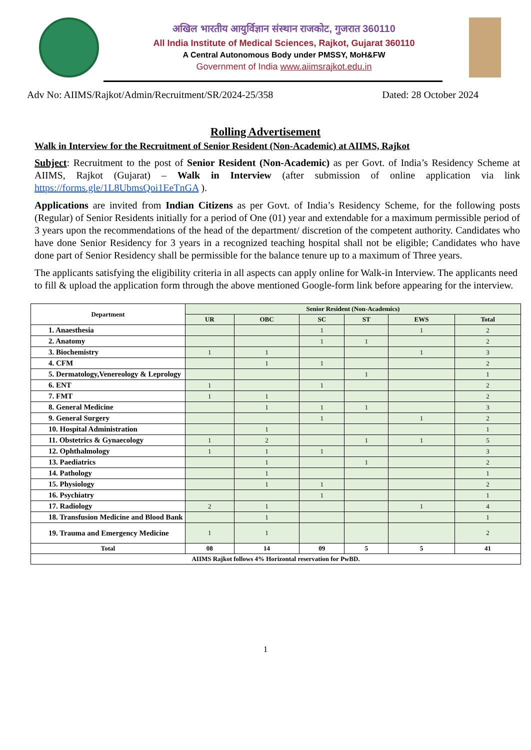अखिल भारतीय आयुर्विज्ञान संस्थान राजकोट, गुजरात 360110
All India Institute of Medical Sciences, Rajkot, Gujarat 360110
A Central Autonomous Body under PMSSY, MoH&FW
Government of India www.aiimsrajkot.edu.in
Adv No: AIIMS/Rajkot/Admin/Recruitment/SR/2024-25/358 Dated: 28 October 2024
Rolling Advertisement
Walk in Interview for the Recruitment of Senior Resident (Non-Academic) at AIIMS, Rajkot
Subject: Recruitment to the post of Senior Resident (Non-Academic) as per Govt. of India’s Residency Scheme at AIIMS, Rajkot (Gujarat) – Walk in Interview (after submission of online application via link https://forms.gle/1L8UbmsQoi1EeTnGA ).
Applications are invited from Indian Citizens as per Govt. of India’s Residency Scheme, for the following posts (Regular) of Senior Residents initially for a period of One (01) year and extendable for a maximum permissible period of 3 years upon the recommendations of the head of the department/ discretion of the competent authority. Candidates who have done Senior Residency for 3 years in a recognized teaching hospital shall not be eligible; Candidates who have done part of Senior Residency shall be permissible for the balance tenure up to a maximum of Three years.
The applicants satisfying the eligibility criteria in all aspects can apply online for Walk-in Interview. The applicants need to fill & upload the application form through the above mentioned Google-form link before appearing for the interview.
| Department | Senior Resident (Non-Academics) | | | | | |
| --- | --- | --- | --- | --- | --- | --- |
| | UR | OBC | SC | ST | EWS | Total |
| 1. Anaesthesia | | | 1 | | 1 | 2 |
| 2. Anatomy | | | 1 | 1 | | 2 |
| 3. Biochemistry | 1 | 1 | | | 1 | 3 |
| 4. CFM | | 1 | 1 | | | 2 |
| 5. Dermatology,Venereology & Leprology | | | | 1 | | 1 |
| 6. ENT | 1 | | 1 | | | 2 |
| 7. FMT | 1 | 1 | | | | 2 |
| 8. General Medicine | | 1 | 1 | 1 | | 3 |
| 9. General Surgery | | | 1 | | 1 | 2 |
| 10. Hospital Administration | | 1 | | | | 1 |
| 11. Obstetrics & Gynaecology | 1 | 2 | | 1 | 1 | 5 |
| 12. Ophthalmology | 1 | 1 | 1 | | | 3 |
| 13. Paediatrics | | 1 | | 1 | | 2 |
| 14. Pathology | | 1 | | | | 1 |
| 15. Physiology | | 1 | 1 | | | 2 |
| 16. Psychiatry | | | 1 | | | 1 |
| 17. Radiology | 2 | 1 | | | 1 | 4 |
| 18. Transfusion Medicine and Blood Bank | | 1 | | | | 1 |
| 19. Trauma and Emergency Medicine | 1 | 1 | | | | 2 |
| Total | 08 | 14 | 09 | 5 | 5 | 41 |
| AIIMS Rajkot follows 4% Horizontal reservation for PwBD. | | | | | | |
1